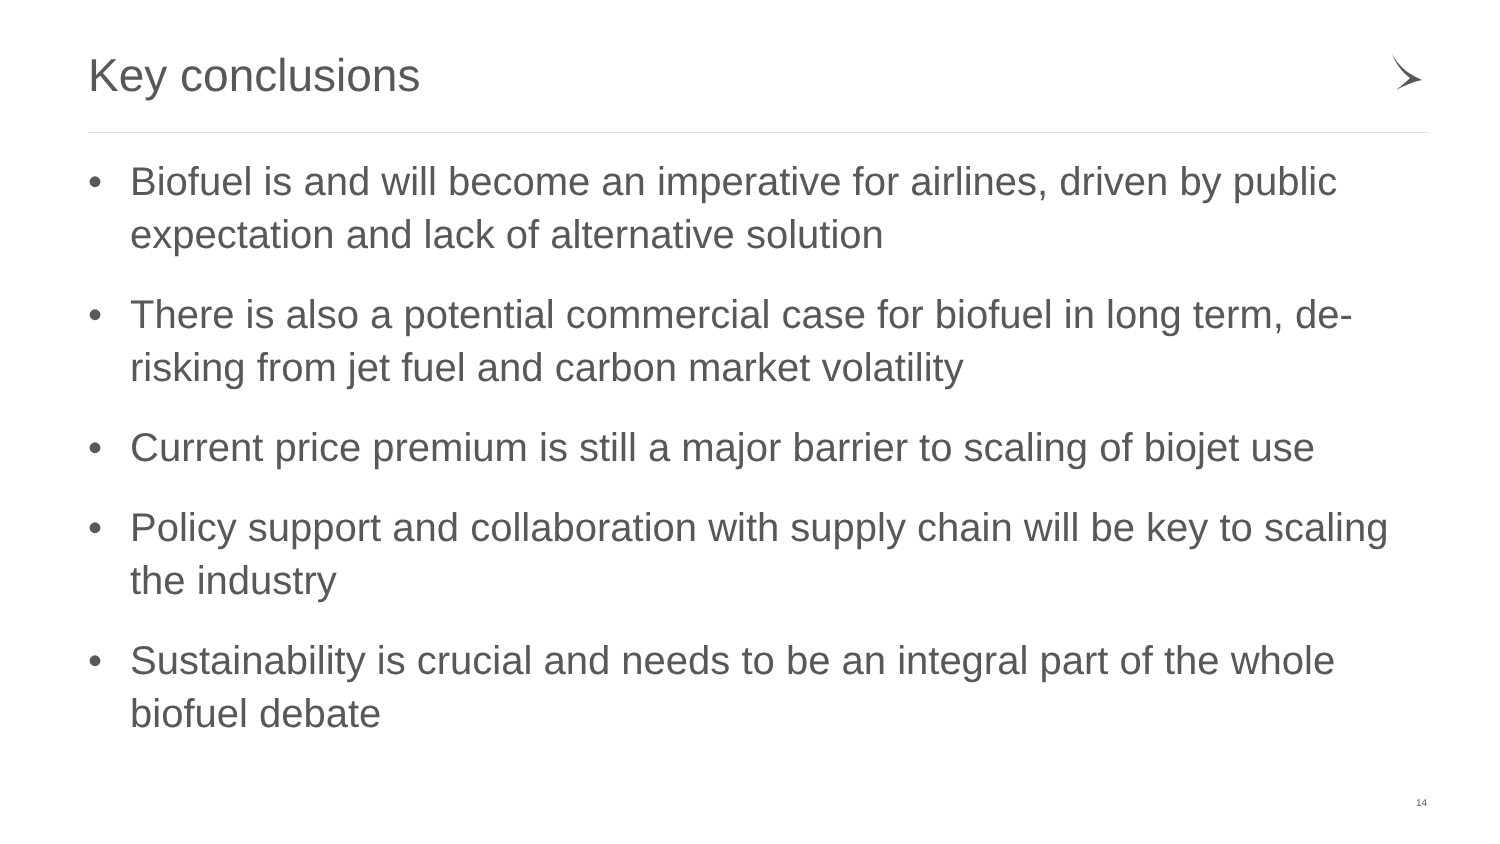Key conclusions
• Biofuel is and will become an imperative for airlines, driven by public expectation and lack of alternative solution
• There is also a potential commercial case for biofuel in long term, de-risking from jet fuel and carbon market volatility
• Current price premium is still a major barrier to scaling of biojet use
• Policy support and collaboration with supply chain will be key to scaling the industry
• Sustainability is crucial and needs to be an integral part of the whole biofuel debate
14